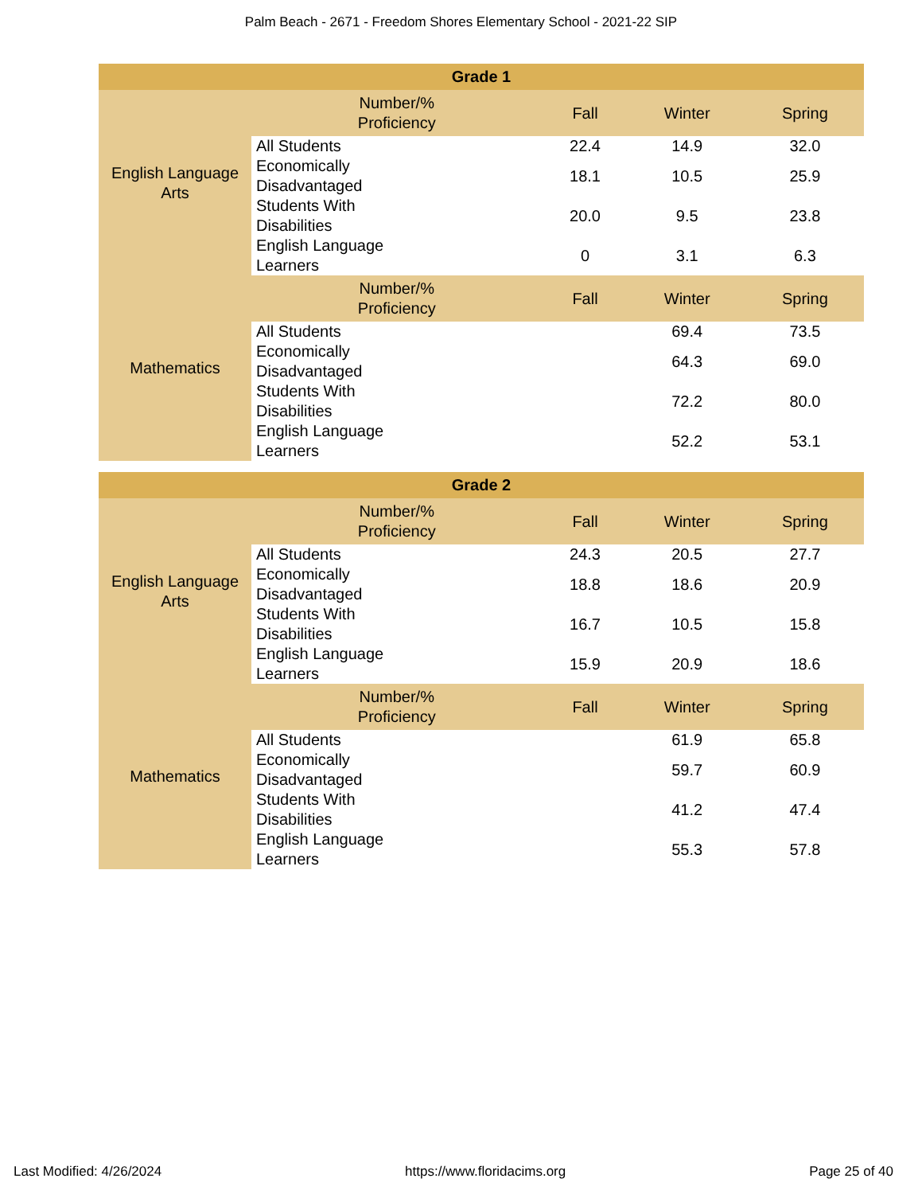Palm Beach - 2671 - Freedom Shores Elementary School - 2021-22 SIP
| Grade 1 | | | | |
| --- | --- | --- | --- | --- |
| English Language Arts | Number/% Proficiency | Fall | Winter | Spring |
| | All Students | 22.4 | 14.9 | 32.0 |
| | Economically Disadvantaged | 18.1 | 10.5 | 25.9 |
| | Students With Disabilities | 20.0 | 9.5 | 23.8 |
| | English Language Learners | 0 | 3.1 | 6.3 |
| Mathematics | Number/% Proficiency | Fall | Winter | Spring |
| | All Students | | 69.4 | 73.5 |
| | Economically Disadvantaged | | 64.3 | 69.0 |
| | Students With Disabilities | | 72.2 | 80.0 |
| | English Language Learners | | 52.2 | 53.1 |
| Grade 2 | | | | |
| --- | --- | --- | --- | --- |
| English Language Arts | Number/% Proficiency | Fall | Winter | Spring |
| | All Students | 24.3 | 20.5 | 27.7 |
| | Economically Disadvantaged | 18.8 | 18.6 | 20.9 |
| | Students With Disabilities | 16.7 | 10.5 | 15.8 |
| | English Language Learners | 15.9 | 20.9 | 18.6 |
| Mathematics | Number/% Proficiency | Fall | Winter | Spring |
| | All Students | | 61.9 | 65.8 |
| | Economically Disadvantaged | | 59.7 | 60.9 |
| | Students With Disabilities | | 41.2 | 47.4 |
| | English Language Learners | | 55.3 | 57.8 |
Last Modified: 4/26/2024 https://www.floridacims.org Page 25 of 40